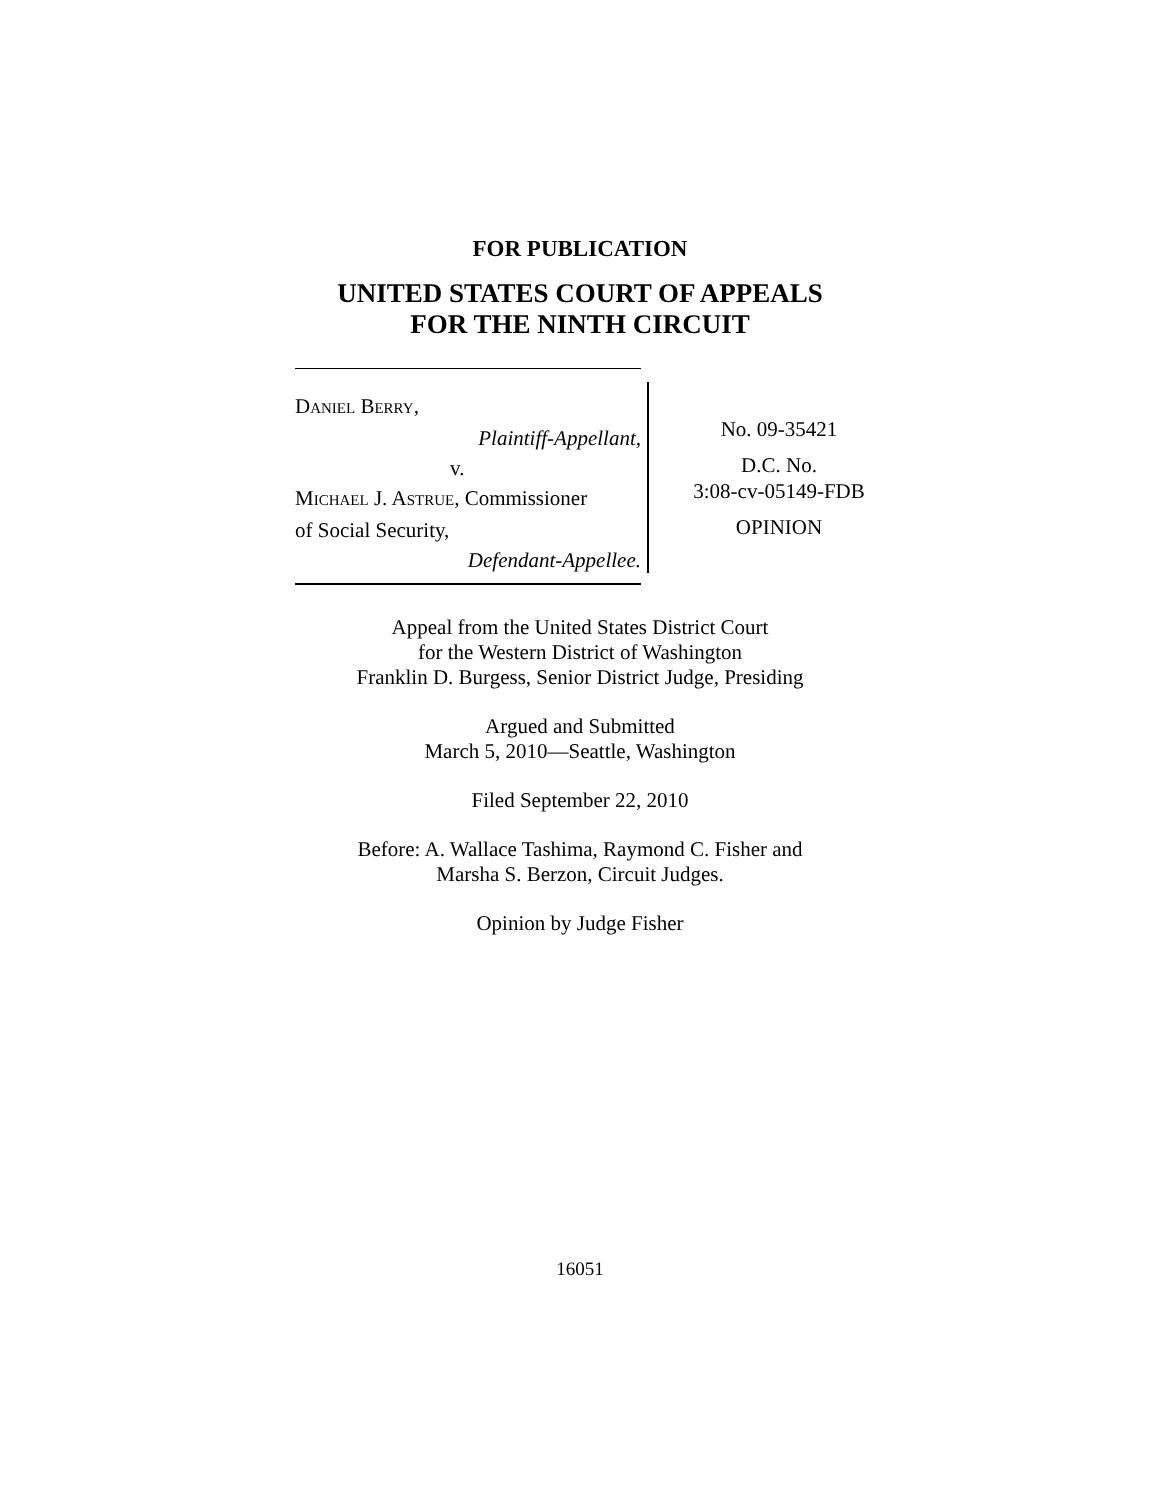FOR PUBLICATION
UNITED STATES COURT OF APPEALS
FOR THE NINTH CIRCUIT
DANIEL BERRY,
Plaintiff-Appellant,
v.
MICHAEL J. ASTRUE, Commissioner
of Social Security,
Defendant-Appellee.
No. 09-35421
D.C. No.
3:08-cv-05149-FDB
OPINION
Appeal from the United States District Court
for the Western District of Washington
Franklin D. Burgess, Senior District Judge, Presiding
Argued and Submitted
March 5, 2010—Seattle, Washington
Filed September 22, 2010
Before: A. Wallace Tashima, Raymond C. Fisher and
Marsha S. Berzon, Circuit Judges.
Opinion by Judge Fisher
16051